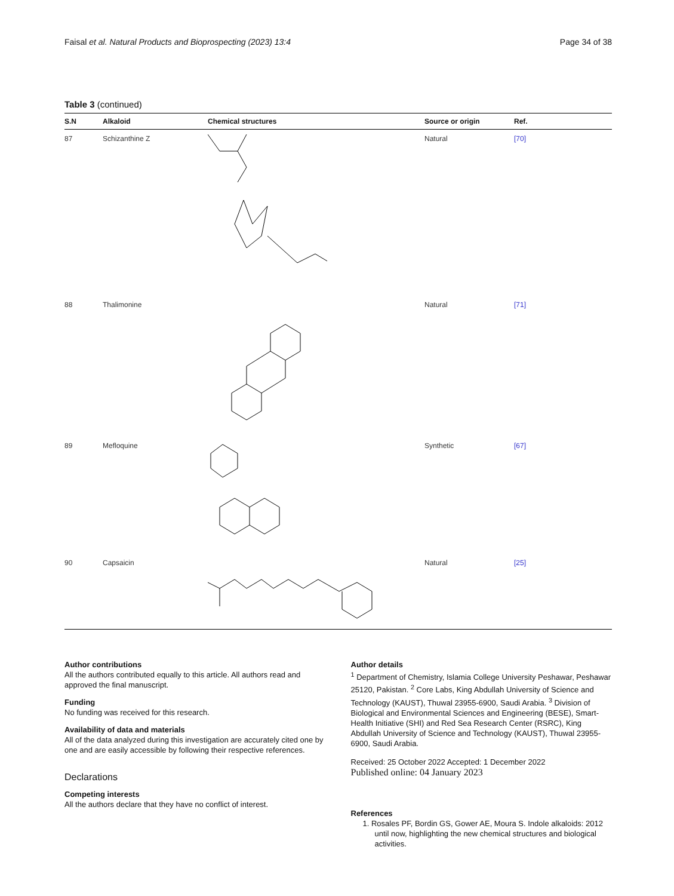Faisal et al. Natural Products and Bioprospecting (2023) 13:4 Page 34 of 38
Table 3 (continued)
| S.N | Alkaloid | Chemical structures | Source or origin | Ref. |
| --- | --- | --- | --- | --- |
| 87 | Schizanthine Z | | Natural | [70] |
| 88 | Thalimonine | | Natural | [71] |
| 89 | Mefloquine | | Synthetic | [67] |
| 90 | Capsaicin | | Natural | [25] |
Author contributions
All the authors contributed equally to this article. All authors read and approved the final manuscript.
Funding
No funding was received for this research.
Availability of data and materials
All of the data analyzed during this investigation are accurately cited one by one and are easily accessible by following their respective references.
Declarations
Competing interests
All the authors declare that they have no conflict of interest.
Author details
<sup>1</sup> Department of Chemistry, Islamia College University Peshawar, Peshawar 25120, Pakistan. <sup>2</sup> Core Labs, King Abdullah University of Science and Technology (KAUST), Thuwal 23955-6900, Saudi Arabia. <sup>3</sup> Division of Biological and Environmental Sciences and Engineering (BESE), Smart-Health Initiative (SHI) and Red Sea Research Center (RSRC), King Abdullah University of Science and Technology (KAUST), Thuwal 23955-6900, Saudi Arabia.
Received: 25 October 2022 Accepted: 1 December 2022
Published online: 04 January 2023
References
1. Rosales PF, Bordin GS, Gower AE, Moura S. Indole alkaloids: 2012 until now, highlighting the new chemical structures and biological activities.